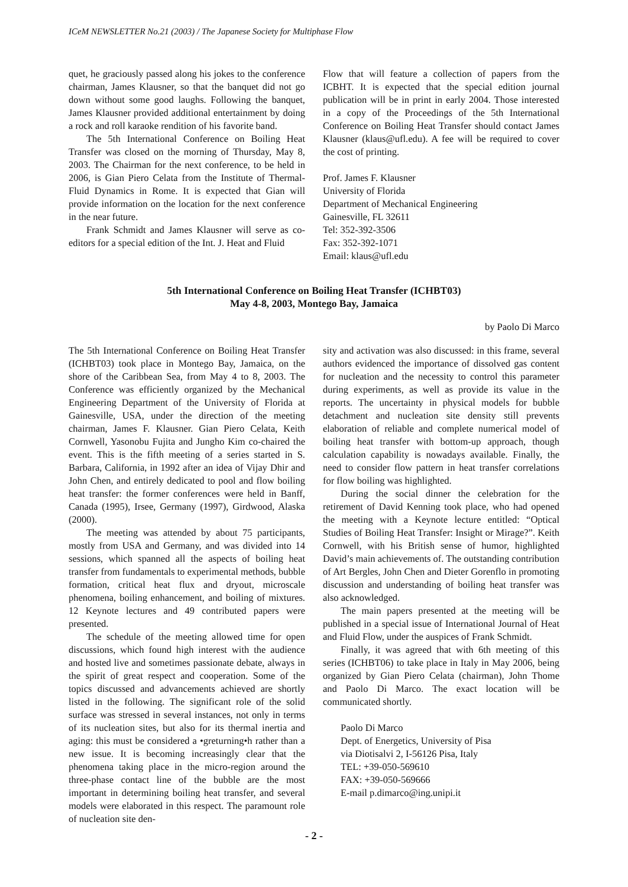ICeM NEWSLETTER No.21 (2003) / The Japanese Society for Multiphase Flow
quet, he graciously passed along his jokes to the conference chairman, James Klausner, so that the banquet did not go down without some good laughs. Following the banquet, James Klausner provided additional entertainment by doing a rock and roll karaoke rendition of his favorite band.
The 5th International Conference on Boiling Heat Transfer was closed on the morning of Thursday, May 8, 2003. The Chairman for the next conference, to be held in 2006, is Gian Piero Celata from the Institute of Thermal-Fluid Dynamics in Rome. It is expected that Gian will provide information on the location for the next conference in the near future.
Frank Schmidt and James Klausner will serve as co-editors for a special edition of the Int. J. Heat and Fluid
Flow that will feature a collection of papers from the ICBHT. It is expected that the special edition journal publication will be in print in early 2004. Those interested in a copy of the Proceedings of the 5th International Conference on Boiling Heat Transfer should contact James Klausner (klaus@ufl.edu). A fee will be required to cover the cost of printing.
Prof. James F. Klausner
University of Florida
Department of Mechanical Engineering
Gainesville, FL 32611
Tel: 352-392-3506
Fax: 352-392-1071
Email: klaus@ufl.edu
5th International Conference on Boiling Heat Transfer (ICHBT03)
May 4-8, 2003, Montego Bay, Jamaica
by Paolo Di Marco
The 5th International Conference on Boiling Heat Transfer (ICHBT03) took place in Montego Bay, Jamaica, on the shore of the Caribbean Sea, from May 4 to 8, 2003. The Conference was efficiently organized by the Mechanical Engineering Department of the University of Florida at Gainesville, USA, under the direction of the meeting chairman, James F. Klausner. Gian Piero Celata, Keith Cornwell, Yasonobu Fujita and Jungho Kim co-chaired the event. This is the fifth meeting of a series started in S. Barbara, California, in 1992 after an idea of Vijay Dhir and John Chen, and entirely dedicated to pool and flow boiling heat transfer: the former conferences were held in Banff, Canada (1995), Irsee, Germany (1997), Girdwood, Alaska (2000).
The meeting was attended by about 75 participants, mostly from USA and Germany, and was divided into 14 sessions, which spanned all the aspects of boiling heat transfer from fundamentals to experimental methods, bubble formation, critical heat flux and dryout, microscale phenomena, boiling enhancement, and boiling of mixtures. 12 Keynote lectures and 49 contributed papers were presented.
The schedule of the meeting allowed time for open discussions, which found high interest with the audience and hosted live and sometimes passionate debate, always in the spirit of great respect and cooperation. Some of the topics discussed and advancements achieved are shortly listed in the following. The significant role of the solid surface was stressed in several instances, not only in terms of its nucleation sites, but also for its thermal inertia and aging: this must be considered a •greturning•h rather than a new issue. It is becoming increasingly clear that the phenomena taking place in the micro-region around the three-phase contact line of the bubble are the most important in determining boiling heat transfer, and several models were elaborated in this respect. The paramount role of nucleation site den-
sity and activation was also discussed: in this frame, several authors evidenced the importance of dissolved gas content for nucleation and the necessity to control this parameter during experiments, as well as provide its value in the reports. The uncertainty in physical models for bubble detachment and nucleation site density still prevents elaboration of reliable and complete numerical model of boiling heat transfer with bottom-up approach, though calculation capability is nowadays available. Finally, the need to consider flow pattern in heat transfer correlations for flow boiling was highlighted.
During the social dinner the celebration for the retirement of David Kenning took place, who had opened the meeting with a Keynote lecture entitled: “Optical Studies of Boiling Heat Transfer: Insight or Mirage?”. Keith Cornwell, with his British sense of humor, highlighted David’s main achievements of. The outstanding contribution of Art Bergles, John Chen and Dieter Gorenflo in promoting discussion and understanding of boiling heat transfer was also acknowledged.
The main papers presented at the meeting will be published in a special issue of International Journal of Heat and Fluid Flow, under the auspices of Frank Schmidt.
Finally, it was agreed that with 6th meeting of this series (ICHBT06) to take place in Italy in May 2006, being organized by Gian Piero Celata (chairman), John Thome and Paolo Di Marco. The exact location will be communicated shortly.
Paolo Di Marco
Dept. of Energetics, University of Pisa
via Diotisalvi 2, I-56126 Pisa, Italy
TEL: +39-050-569610
FAX: +39-050-569666
E-mail p.dimarco@ing.unipi.it
- 2 -